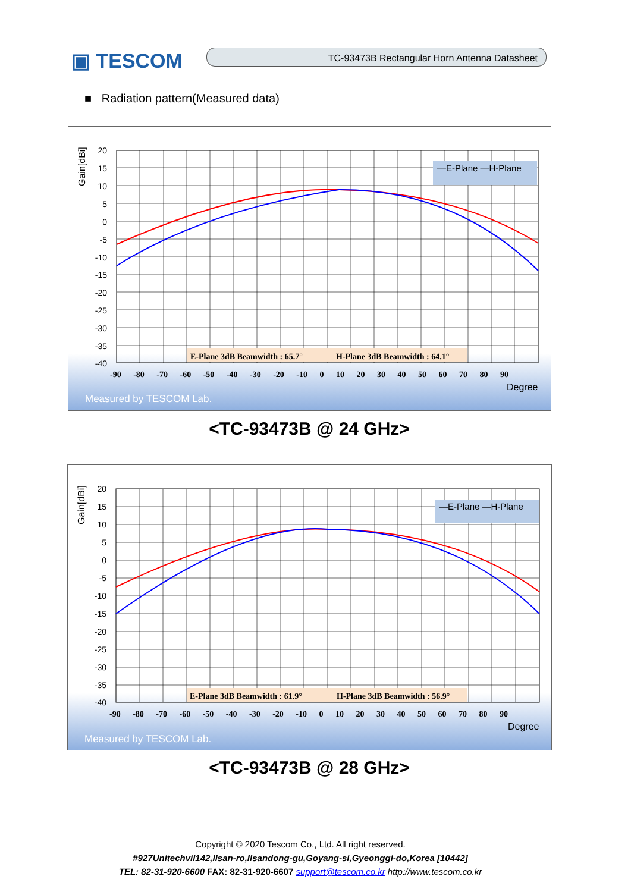▣ TESCOM TC-93473B Rectangular Horn Antenna Datasheet
■ Radiation pattern(Measured data)
Gain[dBi]
20
15
10
5
0
-5
-10
-15
-20
-25
-30
-35
-40
—E-Plane —H-Plane
E-Plane 3dB Beamwidth : 65.7°
H-Plane 3dB Beamwidth : 64.1°
-90 -80 -70 -60 -50 -40 -30 -20 -10 0 10 20 30 40 50 60 70 80 90
Degree
Measured by TESCOM Lab.
<TC-93473B @ 24 GHz>
Gain[dBi]
20
15
10
5
0
-5
-10
-15
-20
-25
-30
-35
-40
—E-Plane —H-Plane
E-Plane 3dB Beamwidth : 61.9°
H-Plane 3dB Beamwidth : 56.9°
-90 -80 -70 -60 -50 -40 -30 -20 -10 0 10 20 30 40 50 60 70 80 90
Degree
Measured by TESCOM Lab.
<TC-93473B @ 28 GHz>
Copyright © 2020 Tescom Co., Ltd. All right reserved.
#927Unitechvil142,Ilsan-ro,Ilsandong-gu,Goyang-si,Gyeonggi-do,Korea [10442]
TEL: 82-31-920-6600 FAX: 82-31-920-6607 support@tescom.co.kr http://www.tescom.co.kr